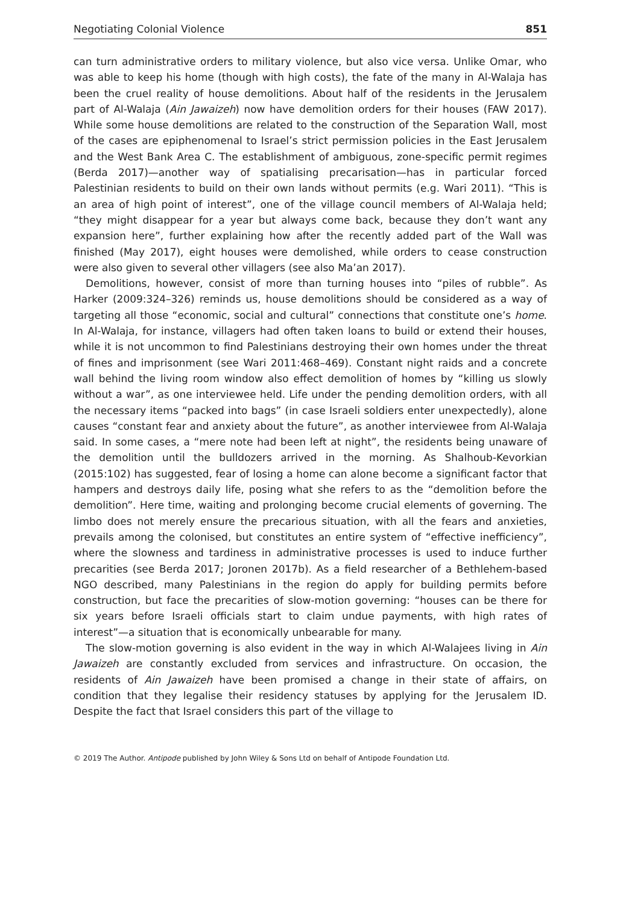Negotiating Colonial Violence 851
can turn administrative orders to military violence, but also vice versa. Unlike Omar, who was able to keep his home (though with high costs), the fate of the many in Al-Walaja has been the cruel reality of house demolitions. About half of the residents in the Jerusalem part of Al-Walaja (Ain Jawaizeh) now have demolition orders for their houses (FAW 2017). While some house demolitions are related to the construction of the Separation Wall, most of the cases are epiphenomenal to Israel’s strict permission policies in the East Jerusalem and the West Bank Area C. The establishment of ambiguous, zone-specific permit regimes (Berda 2017)—another way of spatialising precarisation—has in particular forced Palestinian residents to build on their own lands without permits (e.g. Wari 2011). “This is an area of high point of interest”, one of the village council members of Al-Walaja held; “they might disappear for a year but always come back, because they don’t want any expansion here”, further explaining how after the recently added part of the Wall was finished (May 2017), eight houses were demolished, while orders to cease construction were also given to several other villagers (see also Ma’an 2017).
Demolitions, however, consist of more than turning houses into “piles of rubble”. As Harker (2009:324–326) reminds us, house demolitions should be considered as a way of targeting all those “economic, social and cultural” connections that constitute one’s home. In Al-Walaja, for instance, villagers had often taken loans to build or extend their houses, while it is not uncommon to find Palestinians destroying their own homes under the threat of fines and imprisonment (see Wari 2011:468–469). Constant night raids and a concrete wall behind the living room window also effect demolition of homes by “killing us slowly without a war”, as one interviewee held. Life under the pending demolition orders, with all the necessary items “packed into bags” (in case Israeli soldiers enter unexpectedly), alone causes “constant fear and anxiety about the future”, as another interviewee from Al-Walaja said. In some cases, a “mere note had been left at night”, the residents being unaware of the demolition until the bulldozers arrived in the morning. As Shalhoub-Kevorkian (2015:102) has suggested, fear of losing a home can alone become a significant factor that hampers and destroys daily life, posing what she refers to as the “demolition before the demolition”. Here time, waiting and prolonging become crucial elements of governing. The limbo does not merely ensure the precarious situation, with all the fears and anxieties, prevails among the colonised, but constitutes an entire system of “effective inefficiency”, where the slowness and tardiness in administrative processes is used to induce further precarities (see Berda 2017; Joronen 2017b). As a field researcher of a Bethlehem-based NGO described, many Palestinians in the region do apply for building permits before construction, but face the precarities of slow-motion governing: “houses can be there for six years before Israeli officials start to claim undue payments, with high rates of interest”—a situation that is economically unbearable for many.
The slow-motion governing is also evident in the way in which Al-Walajees living in Ain Jawaizeh are constantly excluded from services and infrastructure. On occasion, the residents of Ain Jawaizeh have been promised a change in their state of affairs, on condition that they legalise their residency statuses by applying for the Jerusalem ID. Despite the fact that Israel considers this part of the village to
© 2019 The Author. Antipode published by John Wiley & Sons Ltd on behalf of Antipode Foundation Ltd.